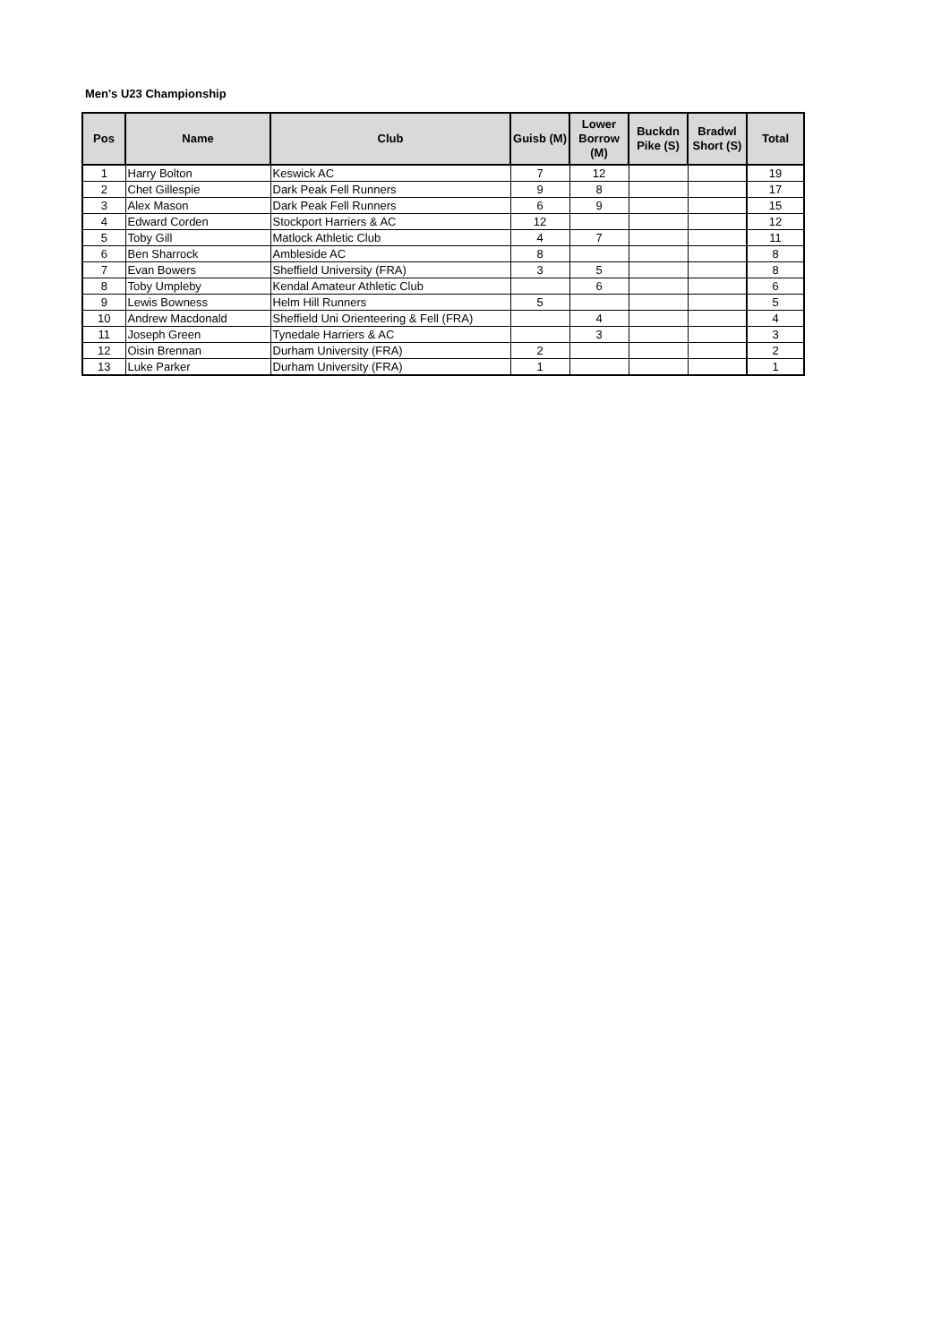Men's U23 Championship
| Pos | Name | Club | Guisb (M) | Lower Borrow (M) | Buckdn Pike (S) | Bradwl Short (S) | Total |
| --- | --- | --- | --- | --- | --- | --- | --- |
| 1 | Harry Bolton | Keswick AC | 7 | 12 | | | 19 |
| 2 | Chet Gillespie | Dark Peak Fell Runners | 9 | 8 | | | 17 |
| 3 | Alex Mason | Dark Peak Fell Runners | 6 | 9 | | | 15 |
| 4 | Edward Corden | Stockport Harriers & AC | 12 | | | | 12 |
| 5 | Toby Gill | Matlock Athletic Club | 4 | 7 | | | 11 |
| 6 | Ben Sharrock | Ambleside AC | 8 | | | | 8 |
| 7 | Evan Bowers | Sheffield University (FRA) | 3 | 5 | | | 8 |
| 8 | Toby Umpleby | Kendal Amateur Athletic Club | | 6 | | | 6 |
| 9 | Lewis Bowness | Helm Hill Runners | 5 | | | | 5 |
| 10 | Andrew Macdonald | Sheffield Uni Orienteering & Fell (FRA) | | 4 | | | 4 |
| 11 | Joseph Green | Tynedale Harriers & AC | | 3 | | | 3 |
| 12 | Oisin Brennan | Durham University (FRA) | 2 | | | | 2 |
| 13 | Luke Parker | Durham University (FRA) | 1 | | | | 1 |